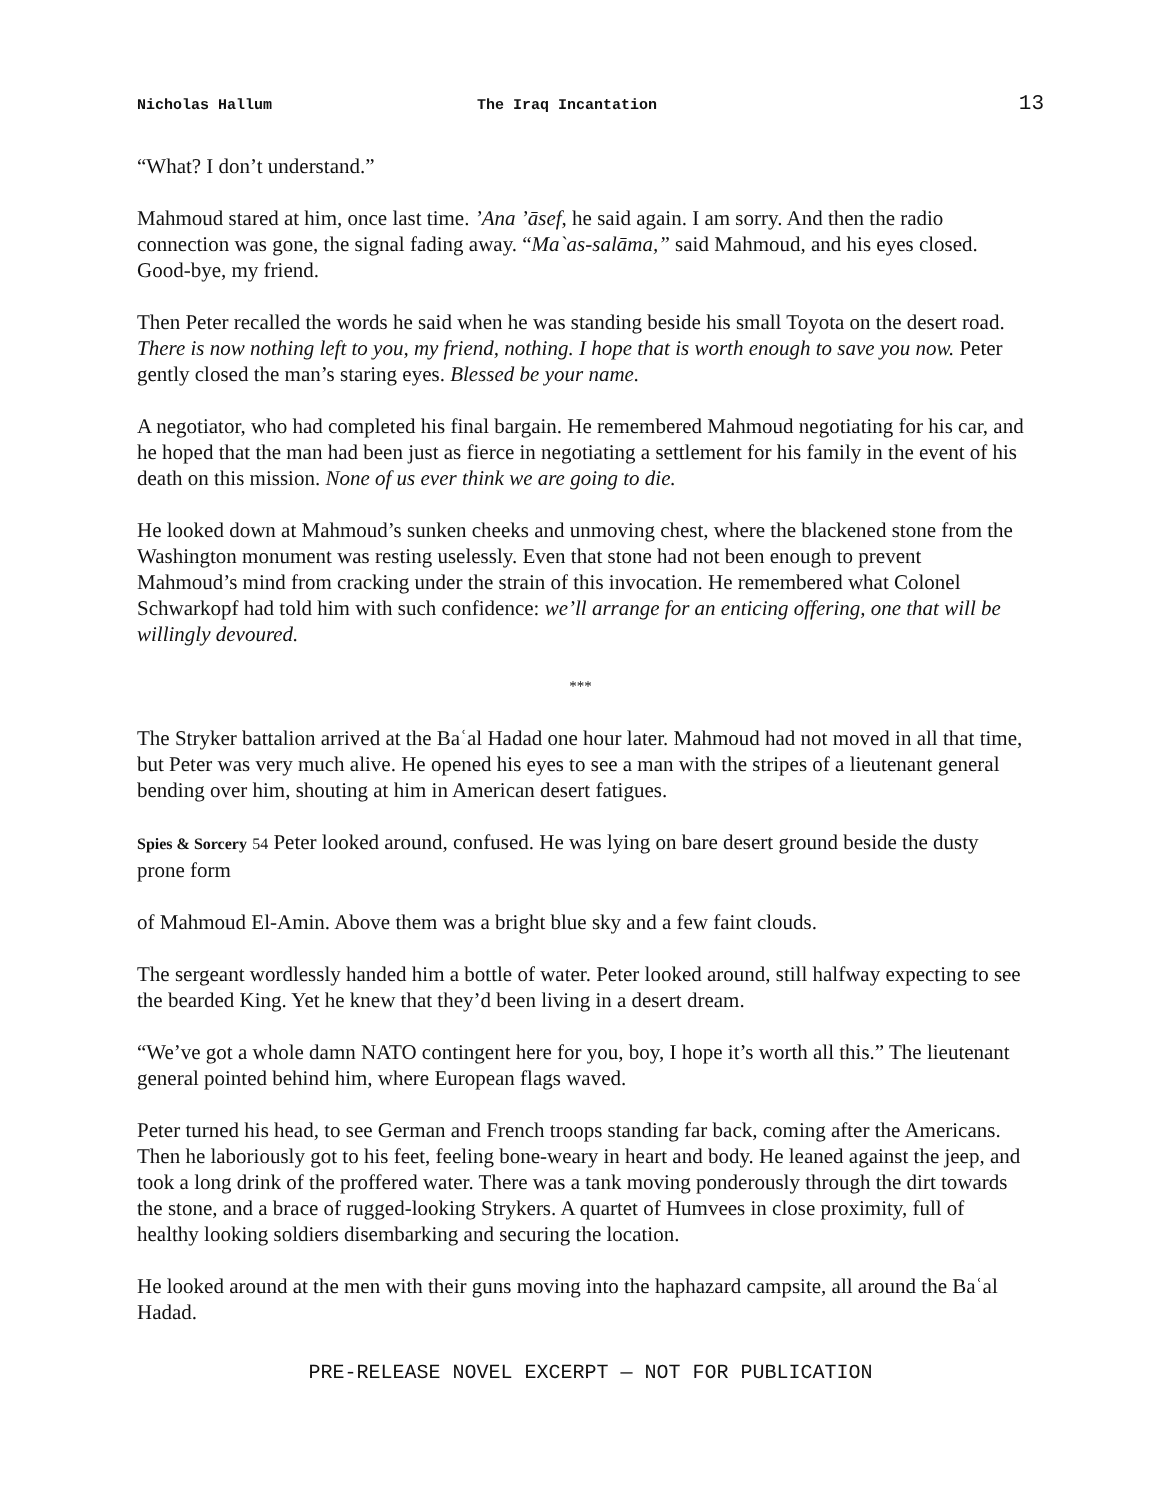Nicholas Hallum The Iraq Incantation 13
“What? I don’t understand.”
Mahmoud stared at him, once last time. ’Ana ’āsef, he said again. I am sorry. And then the radio connection was gone, the signal fading away. “Ma`as-salāma,” said Mahmoud, and his eyes closed. Good-bye, my friend.
Then Peter recalled the words he said when he was standing beside his small Toyota on the desert road. There is now nothing left to you, my friend, nothing. I hope that is worth enough to save you now. Peter gently closed the man’s staring eyes. Blessed be your name.
A negotiator, who had completed his final bargain. He remembered Mahmoud negotiating for his car, and he hoped that the man had been just as fierce in negotiating a settlement for his family in the event of his death on this mission. None of us ever think we are going to die.
He looked down at Mahmoud’s sunken cheeks and unmoving chest, where the blackened stone from the Washington monument was resting uselessly. Even that stone had not been enough to prevent Mahmoud’s mind from cracking under the strain of this invocation. He remembered what Colonel Schwarkopf had told him with such confidence: we’ll arrange for an enticing offering, one that will be willingly devoured.
***
The Stryker battalion arrived at the Baʿal Hadad one hour later. Mahmoud had not moved in all that time, but Peter was very much alive. He opened his eyes to see a man with the stripes of a lieutenant general bending over him, shouting at him in American desert fatigues.
Spies & Sorcery 54 Peter looked around, confused. He was lying on bare desert ground beside the dusty prone form
of Mahmoud El-Amin. Above them was a bright blue sky and a few faint clouds.
The sergeant wordlessly handed him a bottle of water. Peter looked around, still halfway expecting to see the bearded King. Yet he knew that they’d been living in a desert dream.
“We’ve got a whole damn NATO contingent here for you, boy, I hope it’s worth all this.” The lieutenant general pointed behind him, where European flags waved.
Peter turned his head, to see German and French troops standing far back, coming after the Americans. Then he laboriously got to his feet, feeling bone-weary in heart and body. He leaned against the jeep, and took a long drink of the proffered water. There was a tank moving ponderously through the dirt towards the stone, and a brace of rugged-looking Strykers. A quartet of Humvees in close proximity, full of healthy looking soldiers disembarking and securing the location.
He looked around at the men with their guns moving into the haphazard campsite, all around the Baʿal Hadad.
PRE-RELEASE NOVEL EXCERPT — NOT FOR PUBLICATION